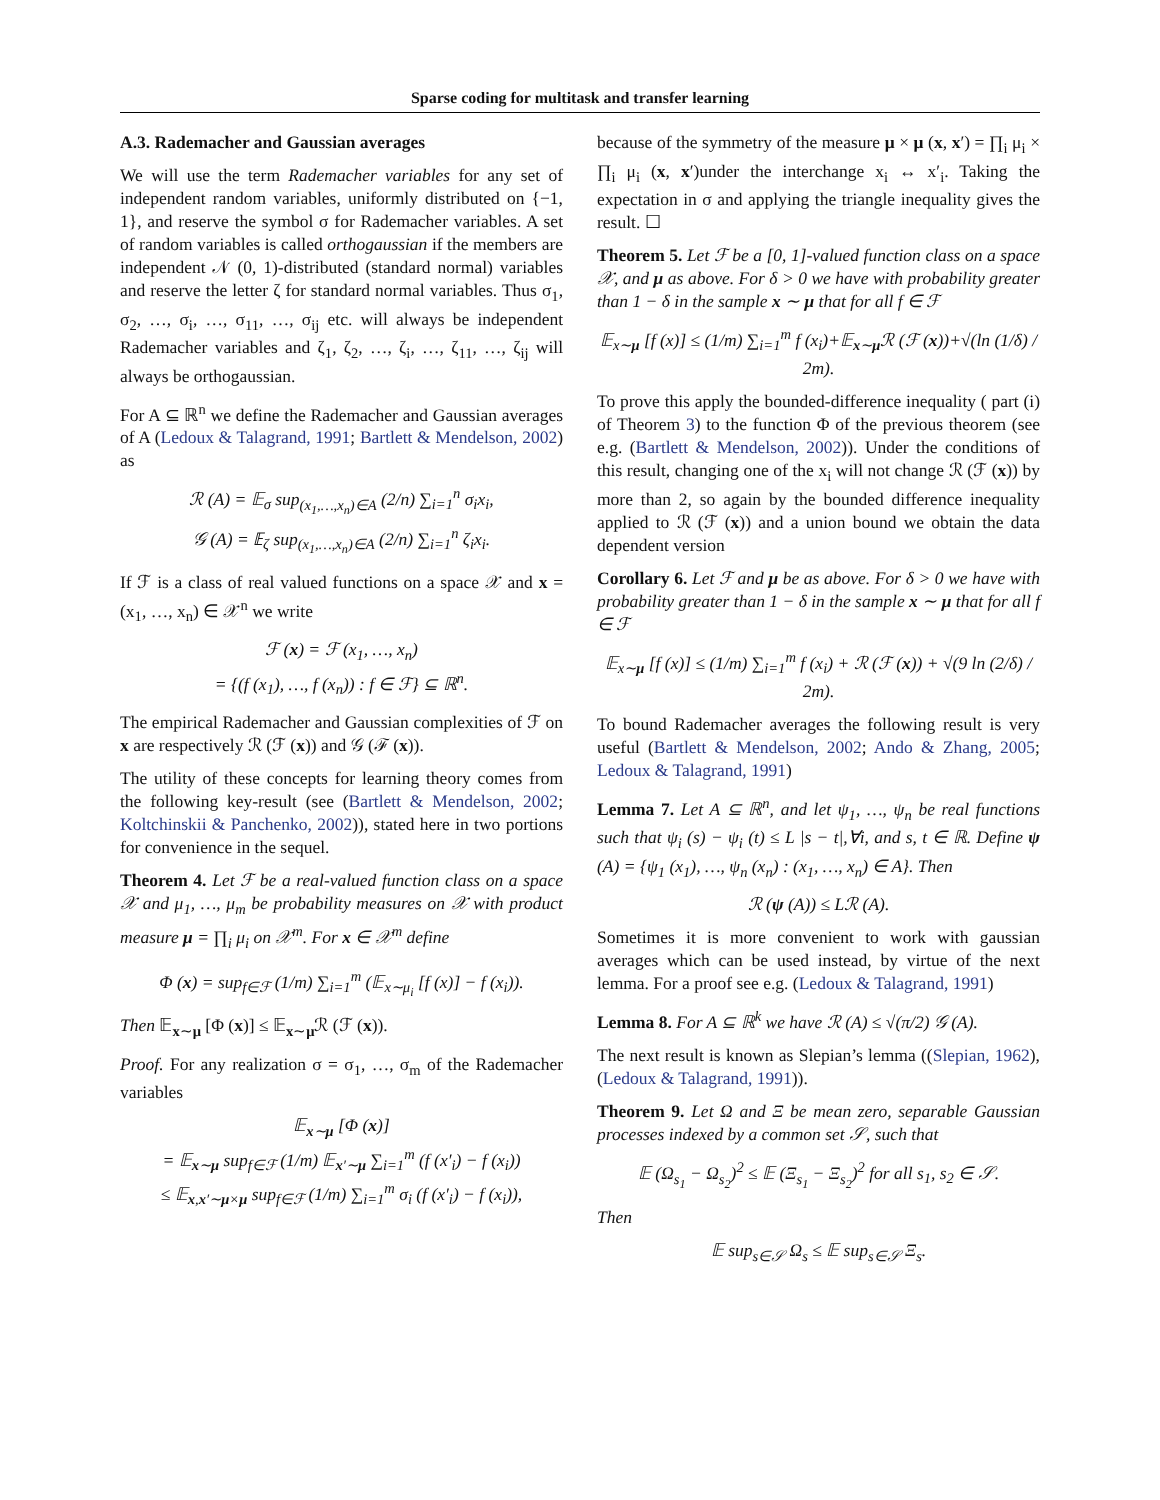Sparse coding for multitask and transfer learning
A.3. Rademacher and Gaussian averages
We will use the term Rademacher variables for any set of independent random variables, uniformly distributed on {−1, 1}, and reserve the symbol σ for Rademacher variables. A set of random variables is called orthogaussian if the members are independent 𝒩 (0, 1)-distributed (standard normal) variables and reserve the letter ζ for standard normal variables. Thus σ<sub>1</sub>, σ<sub>2</sub>, …, σ<sub>i</sub>, …, σ<sub>11</sub>, …, σ<sub>ij</sub> etc. will always be independent Rademacher variables and ζ<sub>1</sub>, ζ<sub>2</sub>, …, ζ<sub>i</sub>, …, ζ<sub>11</sub>, …, ζ<sub>ij</sub> will always be orthogaussian.
For A ⊆ ℝ<sup>n</sup> we define the Rademacher and Gaussian averages of A (Ledoux & Talagrand, 1991; Bartlett & Mendelson, 2002) as
ℛ (A) = 𝔼<sub>σ</sub> sup<sub>(x<sub>1</sub>,…,x<sub>n</sub>)∈A</sub> (2/n) ∑<sub>i=1</sub><sup>n</sup> σ<sub>i</sub>x<sub>i</sub>,
𝒢 (A) = 𝔼<sub>ζ</sub> sup<sub>(x<sub>1</sub>,…,x<sub>n</sub>)∈A</sub> (2/n) ∑<sub>i=1</sub><sup>n</sup> ζ<sub>i</sub>x<sub>i</sub>.
If ℱ is a class of real valued functions on a space 𝒳 and x = (x<sub>1</sub>, …, x<sub>n</sub>) ∈ 𝒳<sup>n</sup> we write
ℱ (x) = ℱ (x<sub>1</sub>, …, x<sub>n</sub>)
= {(f (x<sub>1</sub>), …, f (x<sub>n</sub>)) : f ∈ ℱ} ⊆ ℝ<sup>n</sup>.
The empirical Rademacher and Gaussian complexities of ℱ on x are respectively ℛ (ℱ (x)) and 𝒢 (ℱ (x)).
The utility of these concepts for learning theory comes from the following key-result (see (Bartlett & Mendelson, 2002; Koltchinskii & Panchenko, 2002)), stated here in two portions for convenience in the sequel.
Theorem 4. Let ℱ be a real-valued function class on a space 𝒳 and μ<sub>1</sub>, …, μ<sub>m</sub> be probability measures on 𝒳 with product measure μ = ∏<sub>i</sub> μ<sub>i</sub> on 𝒳<sup>m</sup>. For x ∈ 𝒳<sup>m</sup> define
Φ (x) = sup<sub>f∈ℱ</sub> (1/m) ∑<sub>i=1</sub><sup>m</sup> (𝔼<sub>x∼μ<sub>i</sub></sub> [f (x)] − f (x<sub>i</sub>)).
Then 𝔼<sub>x∼μ</sub> [Φ (x)] ≤ 𝔼<sub>x∼μ</sub>ℛ (ℱ (x)).
Proof. For any realization σ = σ<sub>1</sub>, …, σ<sub>m</sub> of the Rademacher variables
𝔼<sub>x∼μ</sub> [Φ (x)]
= 𝔼<sub>x∼μ</sub> sup<sub>f∈ℱ</sub> (1/m) 𝔼<sub>x′∼μ</sub> ∑<sub>i=1</sub><sup>m</sup> (f (x′<sub>i</sub>) − f (x<sub>i</sub>))
≤ 𝔼<sub>x,x′∼μ×μ</sub> sup<sub>f∈ℱ</sub> (1/m) ∑<sub>i=1</sub><sup>m</sup> σ<sub>i</sub> (f (x′<sub>i</sub>) − f (x<sub>i</sub>)),
because of the symmetry of the measure μ × μ (x, x′) = ∏<sub>i</sub> μ<sub>i</sub> × ∏<sub>i</sub> μ<sub>i</sub> (x, x′)under the interchange x<sub>i</sub> ↔ x′<sub>i</sub>. Taking the expectation in σ and applying the triangle inequality gives the result. ☐
Theorem 5. Let ℱ be a [0, 1]-valued function class on a space 𝒳, and μ as above. For δ > 0 we have with probability greater than 1 − δ in the sample x ∼ μ that for all f ∈ ℱ
𝔼<sub>x∼μ</sub> [f (x)] ≤ (1/m) ∑<sub>i=1</sub><sup>m</sup> f (x<sub>i</sub>)+𝔼<sub>x∼μ</sub>ℛ (ℱ (x))+√(ln (1/δ) / 2m).
To prove this apply the bounded-difference inequality ( part (i) of Theorem 3) to the function Φ of the previous theorem (see e.g. (Bartlett & Mendelson, 2002)). Under the conditions of this result, changing one of the x<sub>i</sub> will not change ℛ (ℱ (x)) by more than 2, so again by the bounded difference inequality applied to ℛ (ℱ (x)) and a union bound we obtain the data dependent version
Corollary 6. Let ℱ and μ be as above. For δ > 0 we have with probability greater than 1 − δ in the sample x ∼ μ that for all f ∈ ℱ
𝔼<sub>x∼μ</sub> [f (x)] ≤ (1/m) ∑<sub>i=1</sub><sup>m</sup> f (x<sub>i</sub>) + ℛ (ℱ (x)) + √(9 ln (2/δ) / 2m).
To bound Rademacher averages the following result is very useful (Bartlett & Mendelson, 2002; Ando & Zhang, 2005; Ledoux & Talagrand, 1991)
Lemma 7. Let A ⊆ ℝ<sup>n</sup>, and let ψ<sub>1</sub>, …, ψ<sub>n</sub> be real functions such that ψ<sub>i</sub> (s) − ψ<sub>i</sub> (t) ≤ L |s − t|,∀i, and s, t ∈ ℝ. Define ψ (A) = {ψ<sub>1</sub> (x<sub>1</sub>), …, ψ<sub>n</sub> (x<sub>n</sub>) : (x<sub>1</sub>, …, x<sub>n</sub>) ∈ A}. Then
ℛ (ψ (A)) ≤ Lℛ (A).
Sometimes it is more convenient to work with gaussian averages which can be used instead, by virtue of the next lemma. For a proof see e.g. (Ledoux & Talagrand, 1991)
Lemma 8. For A ⊆ ℝ<sup>k</sup> we have ℛ (A) ≤ √(π/2) 𝒢 (A).
The next result is known as Slepian’s lemma ((Slepian, 1962), (Ledoux & Talagrand, 1991)).
Theorem 9. Let Ω and Ξ be mean zero, separable Gaussian processes indexed by a common set 𝒮, such that
𝔼 (Ω<sub>s<sub>1</sub></sub> − Ω<sub>s<sub>2</sub></sub>)<sup>2</sup> ≤ 𝔼 (Ξ<sub>s<sub>1</sub></sub> − Ξ<sub>s<sub>2</sub></sub>)<sup>2</sup> for all s<sub>1</sub>, s<sub>2</sub> ∈ 𝒮.
Then
𝔼 sup<sub>s∈𝒮</sub> Ω<sub>s</sub> ≤ 𝔼 sup<sub>s∈𝒮</sub> Ξ<sub>s</sub>.